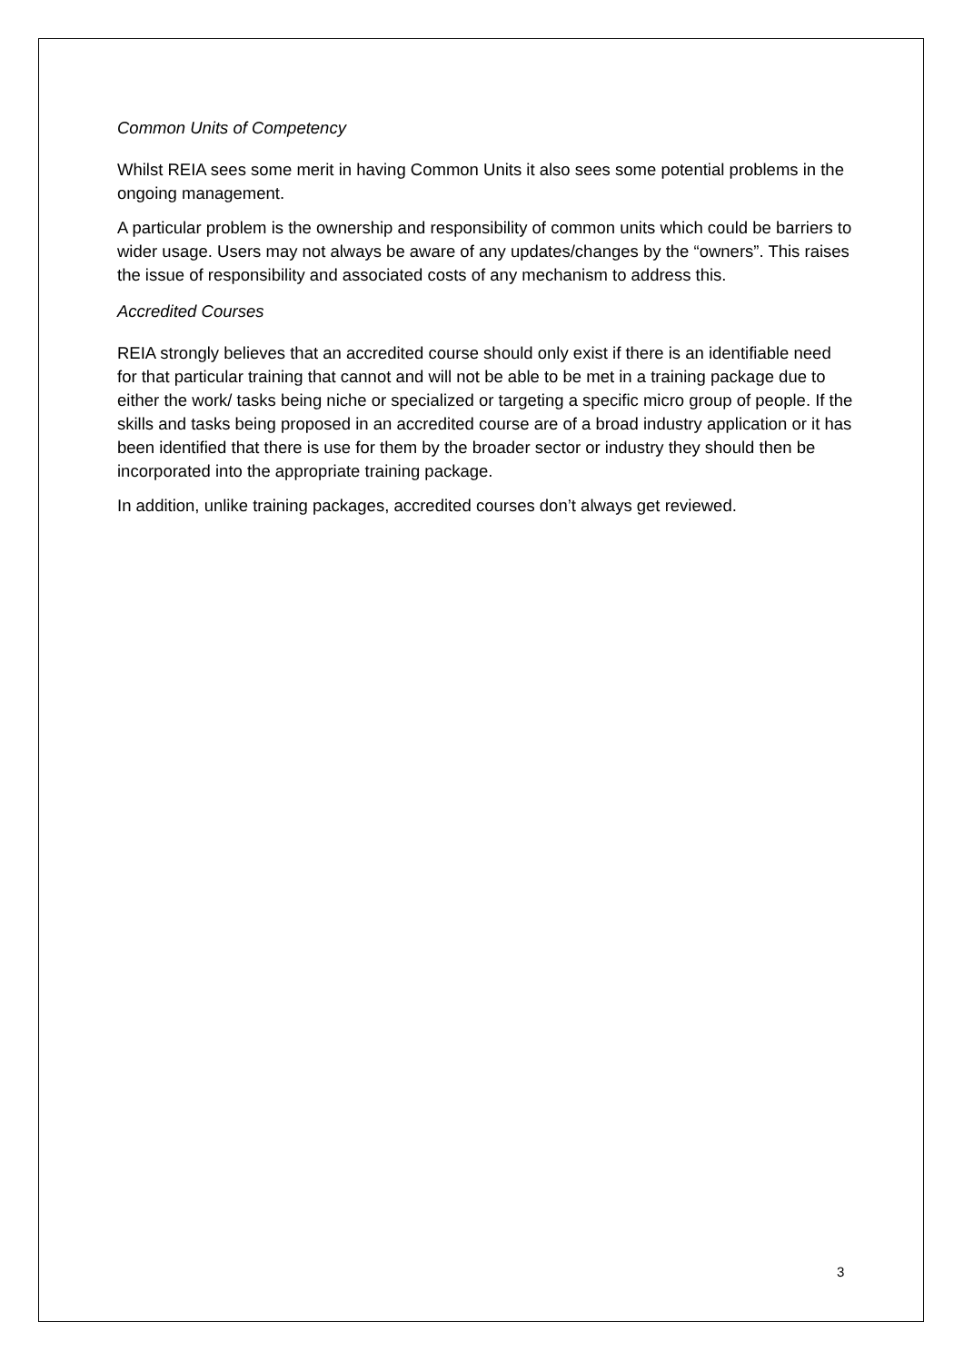Common Units of Competency
Whilst REIA sees some merit in having Common Units it also sees some potential problems in the ongoing management.
A particular problem is the ownership and responsibility of common units which could be barriers to wider usage. Users may not always be aware of any updates/changes by the “owners”. This raises the issue of responsibility and associated costs of any mechanism to address this.
Accredited Courses
REIA strongly believes that an accredited course should only exist if there is an identifiable need for that particular training that cannot and will not be able to be met in a training package due to either the work/ tasks being niche or specialized or targeting a specific micro group of people. If the skills and tasks being proposed in an accredited course are of a broad industry application or it has been identified that there is use for them by the broader sector or industry they should then be incorporated into the appropriate training package.
In addition, unlike training packages, accredited courses don’t always get reviewed.
3